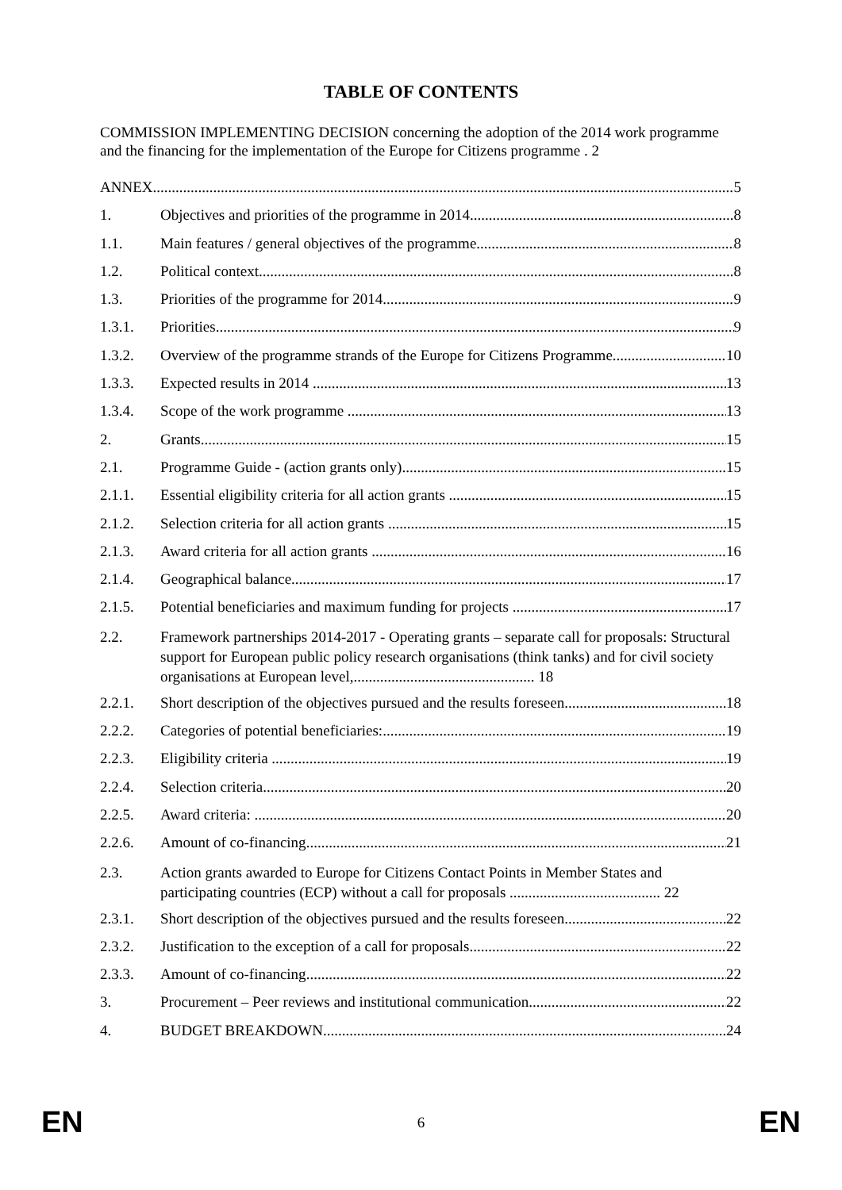TABLE OF CONTENTS
COMMISSION IMPLEMENTING DECISION concerning the adoption of the 2014 work programme and the financing for the implementation of the Europe for Citizens programme . 2
ANNEX 5
1. Objectives and priorities of the programme in 2014 8
1.1. Main features / general objectives of the programme 8
1.2. Political context 8
1.3. Priorities of the programme for 2014 9
1.3.1. Priorities 9
1.3.2. Overview of the programme strands of the Europe for Citizens Programme 10
1.3.3. Expected results in 2014 13
1.3.4. Scope of the work programme 13
2. Grants 15
2.1. Programme Guide - (action grants only) 15
2.1.1. Essential eligibility criteria for all action grants 15
2.1.2. Selection criteria for all action grants 15
2.1.3. Award criteria for all action grants 16
2.1.4. Geographical balance 17
2.1.5. Potential beneficiaries and maximum funding for projects 17
2.2. Framework partnerships 2014-2017 - Operating grants – separate call for proposals: Structural support for European public policy research organisations (think tanks) and for civil society organisations at European level,................................................ 18
2.2.1. Short description of the objectives pursued and the results foreseen 18
2.2.2. Categories of potential beneficiaries: 19
2.2.3. Eligibility criteria 19
2.2.4. Selection criteria 20
2.2.5. Award criteria: 20
2.2.6. Amount of co-financing 21
2.3. Action grants awarded to Europe for Citizens Contact Points in Member States and participating countries (ECP) without a call for proposals ........................................ 22
2.3.1. Short description of the objectives pursued and the results foreseen 22
2.3.2. Justification to the exception of a call for proposals 22
2.3.3. Amount of co-financing 22
3. Procurement – Peer reviews and institutional communication 22
4. BUDGET BREAKDOWN 24
EN 6 EN